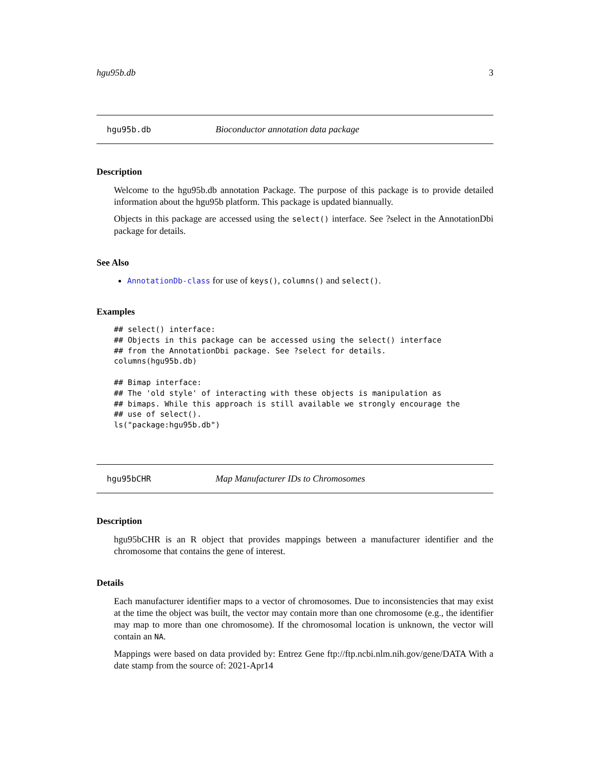hgu95b.db 3
hgu95b.db Bioconductor annotation data package
Description
Welcome to the hgu95b.db annotation Package. The purpose of this package is to provide detailed information about the hgu95b platform. This package is updated biannually.
Objects in this package are accessed using the select() interface. See ?select in the AnnotationDbi package for details.
See Also
AnnotationDb-class for use of keys(), columns() and select().
Examples
## select() interface:
## Objects in this package can be accessed using the select() interface
## from the AnnotationDbi package. See ?select for details.
columns(hgu95b.db)

## Bimap interface:
## The 'old style' of interacting with these objects is manipulation as
## bimaps. While this approach is still available we strongly encourage the
## use of select().
ls("package:hgu95b.db")
hgu95bCHR Map Manufacturer IDs to Chromosomes
Description
hgu95bCHR is an R object that provides mappings between a manufacturer identifier and the chromosome that contains the gene of interest.
Details
Each manufacturer identifier maps to a vector of chromosomes. Due to inconsistencies that may exist at the time the object was built, the vector may contain more than one chromosome (e.g., the identifier may map to more than one chromosome). If the chromosomal location is unknown, the vector will contain an NA.
Mappings were based on data provided by: Entrez Gene ftp://ftp.ncbi.nlm.nih.gov/gene/DATA With a date stamp from the source of: 2021-Apr14